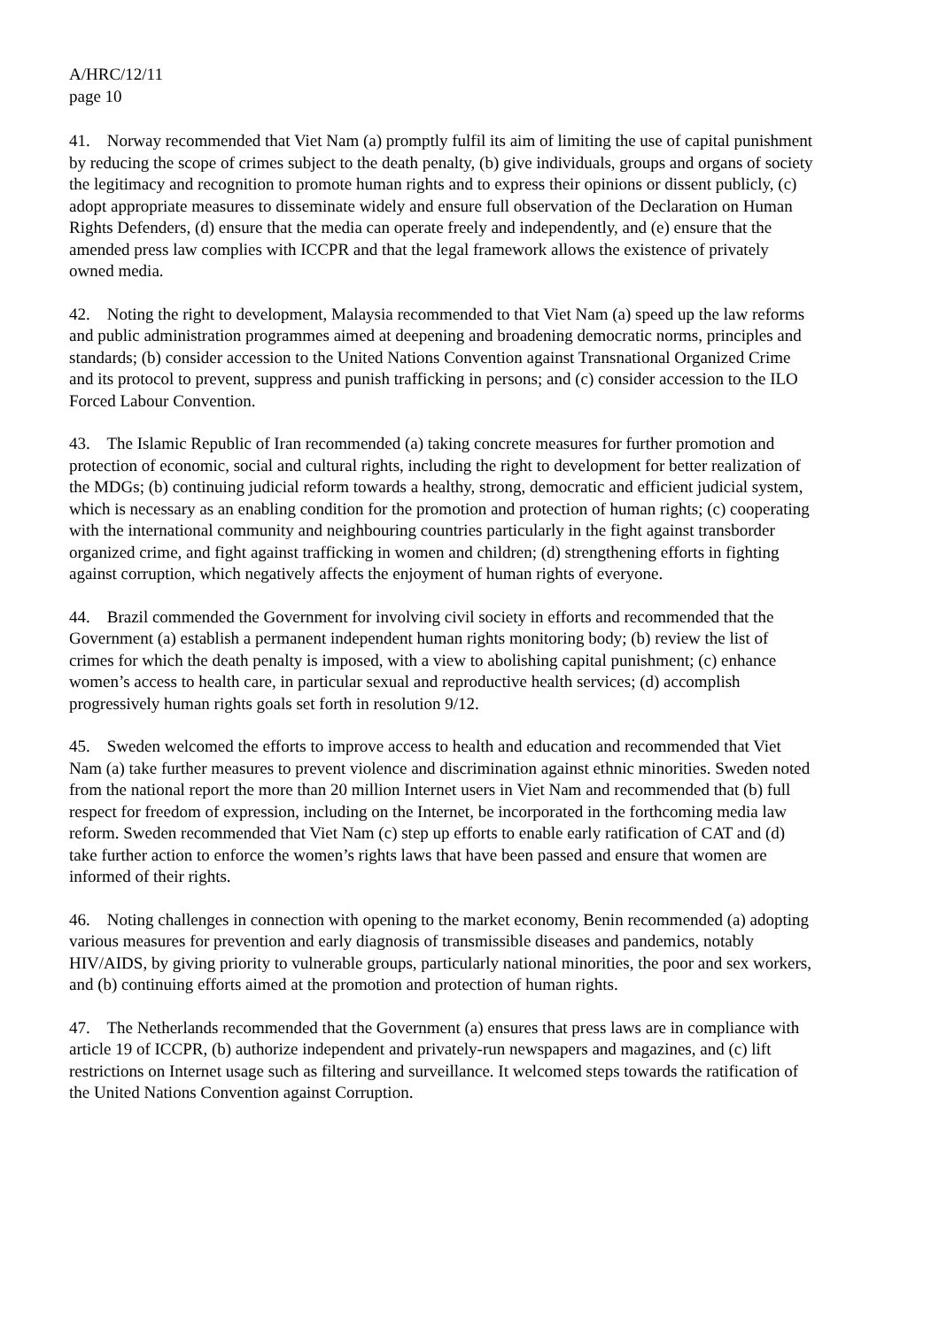A/HRC/12/11
page 10
41. Norway recommended that Viet Nam (a) promptly fulfil its aim of limiting the use of capital punishment by reducing the scope of crimes subject to the death penalty, (b) give individuals, groups and organs of society the legitimacy and recognition to promote human rights and to express their opinions or dissent publicly, (c) adopt appropriate measures to disseminate widely and ensure full observation of the Declaration on Human Rights Defenders, (d) ensure that the media can operate freely and independently, and (e) ensure that the amended press law complies with ICCPR and that the legal framework allows the existence of privately owned media.
42. Noting the right to development, Malaysia recommended to that Viet Nam (a) speed up the law reforms and public administration programmes aimed at deepening and broadening democratic norms, principles and standards; (b) consider accession to the United Nations Convention against Transnational Organized Crime and its protocol to prevent, suppress and punish trafficking in persons; and (c) consider accession to the ILO Forced Labour Convention.
43. The Islamic Republic of Iran recommended (a) taking concrete measures for further promotion and protection of economic, social and cultural rights, including the right to development for better realization of the MDGs; (b) continuing judicial reform towards a healthy, strong, democratic and efficient judicial system, which is necessary as an enabling condition for the promotion and protection of human rights; (c) cooperating with the international community and neighbouring countries particularly in the fight against transborder organized crime, and fight against trafficking in women and children; (d) strengthening efforts in fighting against corruption, which negatively affects the enjoyment of human rights of everyone.
44. Brazil commended the Government for involving civil society in efforts and recommended that the Government (a) establish a permanent independent human rights monitoring body; (b) review the list of crimes for which the death penalty is imposed, with a view to abolishing capital punishment; (c) enhance women’s access to health care, in particular sexual and reproductive health services; (d) accomplish progressively human rights goals set forth in resolution 9/12.
45. Sweden welcomed the efforts to improve access to health and education and recommended that Viet Nam (a) take further measures to prevent violence and discrimination against ethnic minorities. Sweden noted from the national report the more than 20 million Internet users in Viet Nam and recommended that (b) full respect for freedom of expression, including on the Internet, be incorporated in the forthcoming media law reform. Sweden recommended that Viet Nam (c) step up efforts to enable early ratification of CAT and (d) take further action to enforce the women’s rights laws that have been passed and ensure that women are informed of their rights.
46. Noting challenges in connection with opening to the market economy, Benin recommended (a) adopting various measures for prevention and early diagnosis of transmissible diseases and pandemics, notably HIV/AIDS, by giving priority to vulnerable groups, particularly national minorities, the poor and sex workers, and (b) continuing efforts aimed at the promotion and protection of human rights.
47. The Netherlands recommended that the Government (a) ensures that press laws are in compliance with article 19 of ICCPR, (b) authorize independent and privately-run newspapers and magazines, and (c) lift restrictions on Internet usage such as filtering and surveillance. It welcomed steps towards the ratification of the United Nations Convention against Corruption.